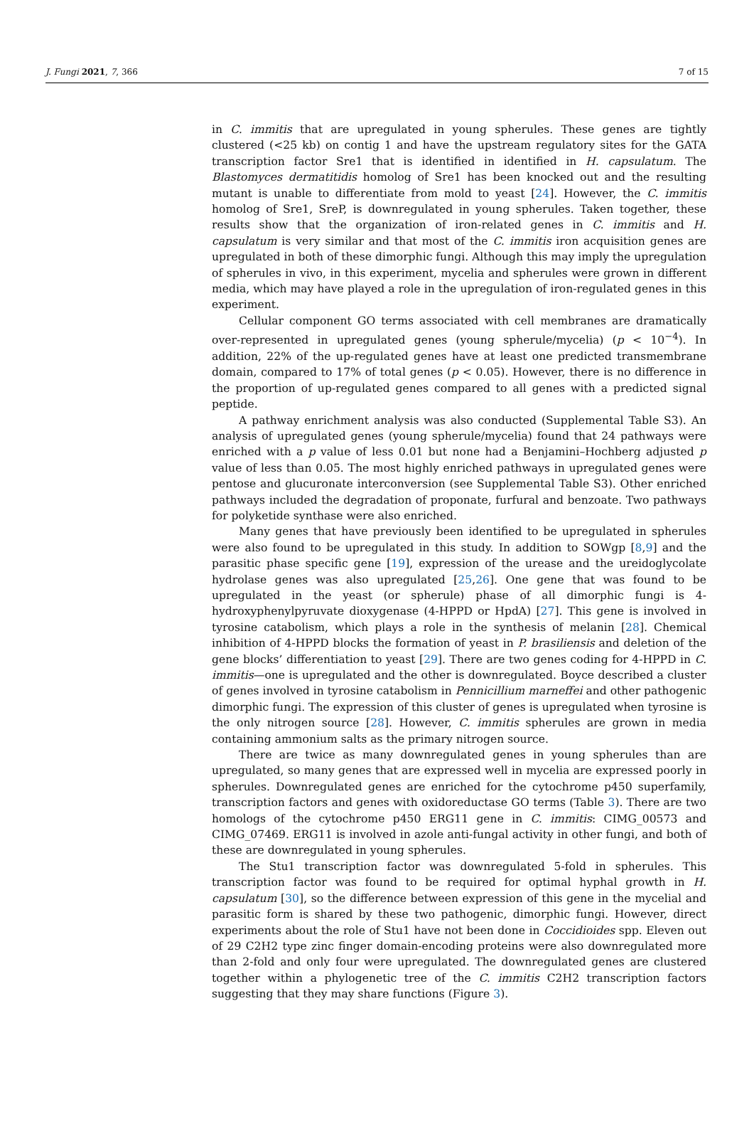J. Fungi 2021, 7, 366 7 of 15
in C. immitis that are upregulated in young spherules. These genes are tightly clustered (<25 kb) on contig 1 and have the upstream regulatory sites for the GATA transcription factor Sre1 that is identified in identified in H. capsulatum. The Blastomyces dermatitidis homolog of Sre1 has been knocked out and the resulting mutant is unable to differentiate from mold to yeast [24]. However, the C. immitis homolog of Sre1, SreP, is downregulated in young spherules. Taken together, these results show that the organization of iron-related genes in C. immitis and H. capsulatum is very similar and that most of the C. immitis iron acquisition genes are upregulated in both of these dimorphic fungi. Although this may imply the upregulation of spherules in vivo, in this experiment, mycelia and spherules were grown in different media, which may have played a role in the upregulation of iron-regulated genes in this experiment.
Cellular component GO terms associated with cell membranes are dramatically over-represented in upregulated genes (young spherule/mycelia) (p < 10<sup>−4</sup>). In addition, 22% of the up-regulated genes have at least one predicted transmembrane domain, compared to 17% of total genes (p < 0.05). However, there is no difference in the proportion of up-regulated genes compared to all genes with a predicted signal peptide.
A pathway enrichment analysis was also conducted (Supplemental Table S3). An analysis of upregulated genes (young spherule/mycelia) found that 24 pathways were enriched with a p value of less 0.01 but none had a Benjamini–Hochberg adjusted p value of less than 0.05. The most highly enriched pathways in upregulated genes were pentose and glucuronate interconversion (see Supplemental Table S3). Other enriched pathways included the degradation of proponate, furfural and benzoate. Two pathways for polyketide synthase were also enriched.
Many genes that have previously been identified to be upregulated in spherules were also found to be upregulated in this study. In addition to SOWgp [8,9] and the parasitic phase specific gene [19], expression of the urease and the ureidoglycolate hydrolase genes was also upregulated [25,26]. One gene that was found to be upregulated in the yeast (or spherule) phase of all dimorphic fungi is 4-hydroxyphenylpyruvate dioxygenase (4-HPPD or HpdA) [27]. This gene is involved in tyrosine catabolism, which plays a role in the synthesis of melanin [28]. Chemical inhibition of 4-HPPD blocks the formation of yeast in P. brasiliensis and deletion of the gene blocks’ differentiation to yeast [29]. There are two genes coding for 4-HPPD in C. immitis—one is upregulated and the other is downregulated. Boyce described a cluster of genes involved in tyrosine catabolism in Pennicillium marneffei and other pathogenic dimorphic fungi. The expression of this cluster of genes is upregulated when tyrosine is the only nitrogen source [28]. However, C. immitis spherules are grown in media containing ammonium salts as the primary nitrogen source.
There are twice as many downregulated genes in young spherules than are upregulated, so many genes that are expressed well in mycelia are expressed poorly in spherules. Downregulated genes are enriched for the cytochrome p450 superfamily, transcription factors and genes with oxidoreductase GO terms (Table 3). There are two homologs of the cytochrome p450 ERG11 gene in C. immitis: CIMG_00573 and CIMG_07469. ERG11 is involved in azole anti-fungal activity in other fungi, and both of these are downregulated in young spherules.
The Stu1 transcription factor was downregulated 5-fold in spherules. This transcription factor was found to be required for optimal hyphal growth in H. capsulatum [30], so the difference between expression of this gene in the mycelial and parasitic form is shared by these two pathogenic, dimorphic fungi. However, direct experiments about the role of Stu1 have not been done in Coccidioides spp. Eleven out of 29 C2H2 type zinc finger domain-encoding proteins were also downregulated more than 2-fold and only four were upregulated. The downregulated genes are clustered together within a phylogenetic tree of the C. immitis C2H2 transcription factors suggesting that they may share functions (Figure 3).